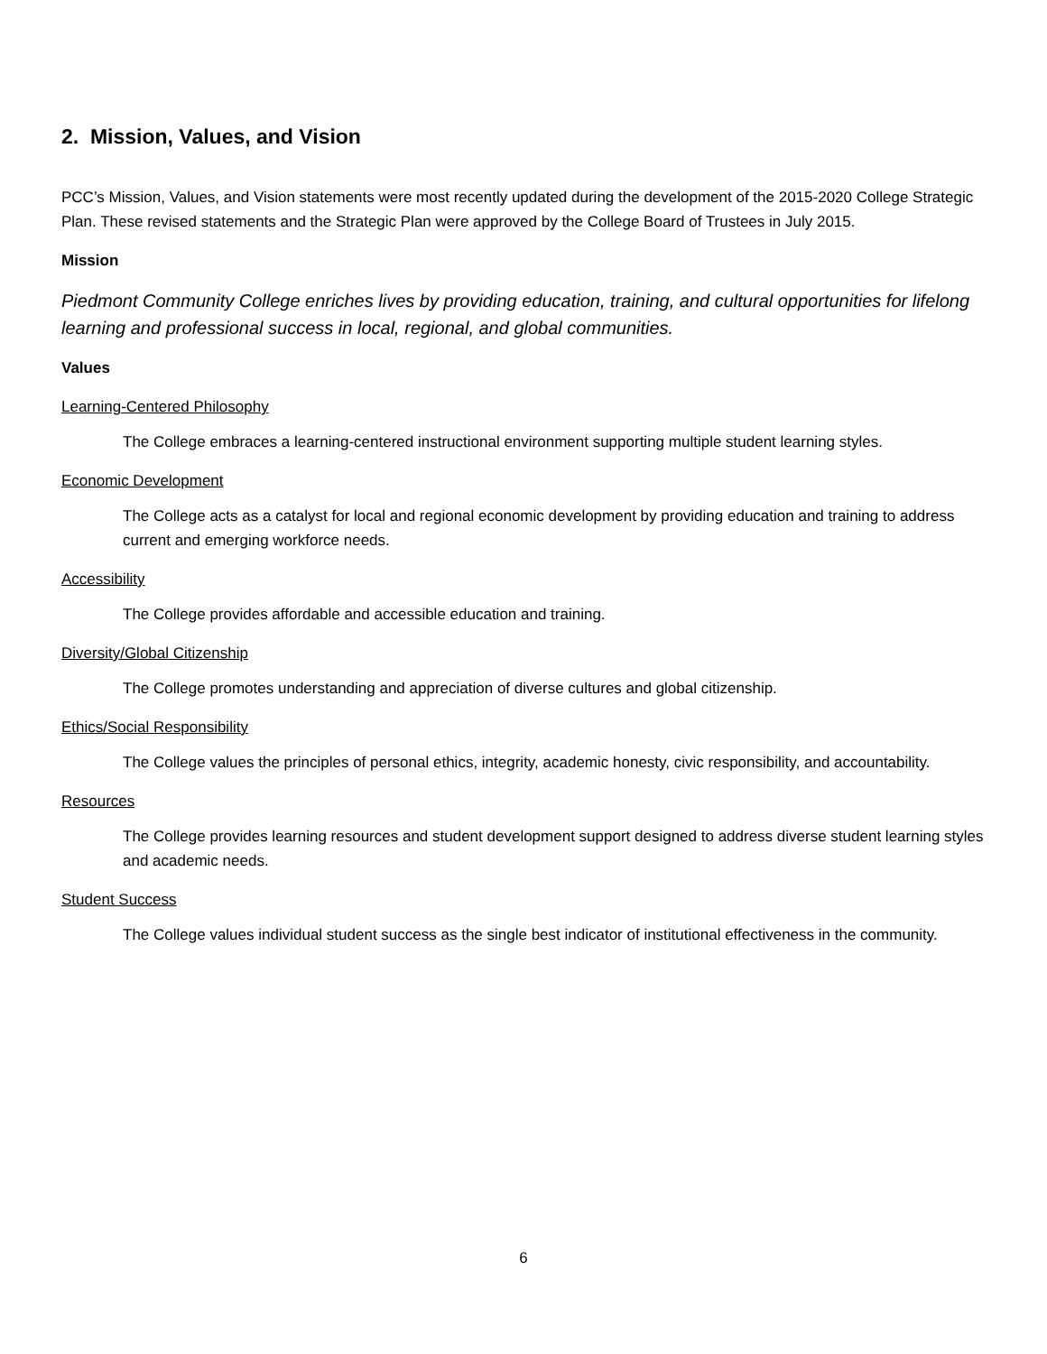2. Mission, Values, and Vision
PCC’s Mission, Values, and Vision statements were most recently updated during the development of the 2015-2020 College Strategic Plan. These revised statements and the Strategic Plan were approved by the College Board of Trustees in July 2015.
Mission
Piedmont Community College enriches lives by providing education, training, and cultural opportunities for lifelong learning and professional success in local, regional, and global communities.
Values
Learning-Centered Philosophy
The College embraces a learning-centered instructional environment supporting multiple student learning styles.
Economic Development
The College acts as a catalyst for local and regional economic development by providing education and training to address current and emerging workforce needs.
Accessibility
The College provides affordable and accessible education and training.
Diversity/Global Citizenship
The College promotes understanding and appreciation of diverse cultures and global citizenship.
Ethics/Social Responsibility
The College values the principles of personal ethics, integrity, academic honesty, civic responsibility, and accountability.
Resources
The College provides learning resources and student development support designed to address diverse student learning styles and academic needs.
Student Success
The College values individual student success as the single best indicator of institutional effectiveness in the community.
6